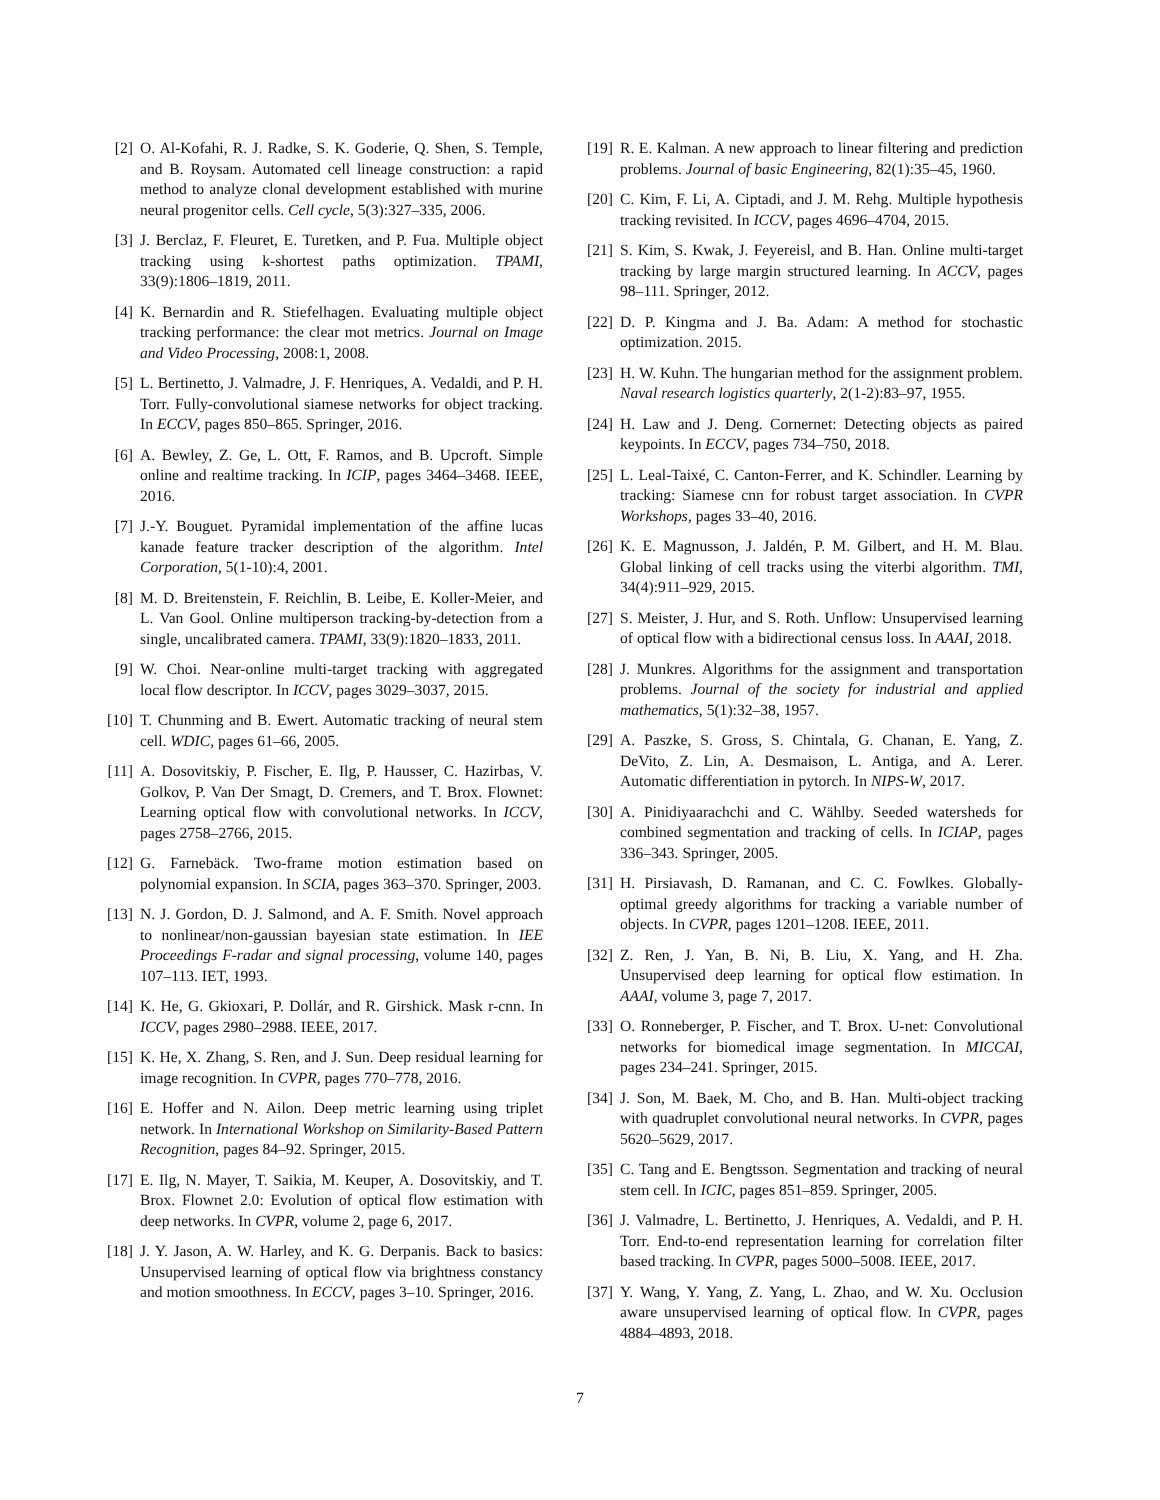[2] O. Al-Kofahi, R. J. Radke, S. K. Goderie, Q. Shen, S. Temple, and B. Roysam. Automated cell lineage construction: a rapid method to analyze clonal development established with murine neural progenitor cells. Cell cycle, 5(3):327–335, 2006.
[3] J. Berclaz, F. Fleuret, E. Turetken, and P. Fua. Multiple object tracking using k-shortest paths optimization. TPAMI, 33(9):1806–1819, 2011.
[4] K. Bernardin and R. Stiefelhagen. Evaluating multiple object tracking performance: the clear mot metrics. Journal on Image and Video Processing, 2008:1, 2008.
[5] L. Bertinetto, J. Valmadre, J. F. Henriques, A. Vedaldi, and P. H. Torr. Fully-convolutional siamese networks for object tracking. In ECCV, pages 850–865. Springer, 2016.
[6] A. Bewley, Z. Ge, L. Ott, F. Ramos, and B. Upcroft. Simple online and realtime tracking. In ICIP, pages 3464–3468. IEEE, 2016.
[7] J.-Y. Bouguet. Pyramidal implementation of the affine lucas kanade feature tracker description of the algorithm. Intel Corporation, 5(1-10):4, 2001.
[8] M. D. Breitenstein, F. Reichlin, B. Leibe, E. Koller-Meier, and L. Van Gool. Online multiperson tracking-by-detection from a single, uncalibrated camera. TPAMI, 33(9):1820–1833, 2011.
[9] W. Choi. Near-online multi-target tracking with aggregated local flow descriptor. In ICCV, pages 3029–3037, 2015.
[10] T. Chunming and B. Ewert. Automatic tracking of neural stem cell. WDIC, pages 61–66, 2005.
[11] A. Dosovitskiy, P. Fischer, E. Ilg, P. Hausser, C. Hazirbas, V. Golkov, P. Van Der Smagt, D. Cremers, and T. Brox. Flownet: Learning optical flow with convolutional networks. In ICCV, pages 2758–2766, 2015.
[12] G. Farnebäck. Two-frame motion estimation based on polynomial expansion. In SCIA, pages 363–370. Springer, 2003.
[13] N. J. Gordon, D. J. Salmond, and A. F. Smith. Novel approach to nonlinear/non-gaussian bayesian state estimation. In IEE Proceedings F-radar and signal processing, volume 140, pages 107–113. IET, 1993.
[14] K. He, G. Gkioxari, P. Dollár, and R. Girshick. Mask r-cnn. In ICCV, pages 2980–2988. IEEE, 2017.
[15] K. He, X. Zhang, S. Ren, and J. Sun. Deep residual learning for image recognition. In CVPR, pages 770–778, 2016.
[16] E. Hoffer and N. Ailon. Deep metric learning using triplet network. In International Workshop on Similarity-Based Pattern Recognition, pages 84–92. Springer, 2015.
[17] E. Ilg, N. Mayer, T. Saikia, M. Keuper, A. Dosovitskiy, and T. Brox. Flownet 2.0: Evolution of optical flow estimation with deep networks. In CVPR, volume 2, page 6, 2017.
[18] J. Y. Jason, A. W. Harley, and K. G. Derpanis. Back to basics: Unsupervised learning of optical flow via brightness constancy and motion smoothness. In ECCV, pages 3–10. Springer, 2016.
[19] R. E. Kalman. A new approach to linear filtering and prediction problems. Journal of basic Engineering, 82(1):35–45, 1960.
[20] C. Kim, F. Li, A. Ciptadi, and J. M. Rehg. Multiple hypothesis tracking revisited. In ICCV, pages 4696–4704, 2015.
[21] S. Kim, S. Kwak, J. Feyereisl, and B. Han. Online multi-target tracking by large margin structured learning. In ACCV, pages 98–111. Springer, 2012.
[22] D. P. Kingma and J. Ba. Adam: A method for stochastic optimization. 2015.
[23] H. W. Kuhn. The hungarian method for the assignment problem. Naval research logistics quarterly, 2(1-2):83–97, 1955.
[24] H. Law and J. Deng. Cornernet: Detecting objects as paired keypoints. In ECCV, pages 734–750, 2018.
[25] L. Leal-Taixé, C. Canton-Ferrer, and K. Schindler. Learning by tracking: Siamese cnn for robust target association. In CVPR Workshops, pages 33–40, 2016.
[26] K. E. Magnusson, J. Jaldén, P. M. Gilbert, and H. M. Blau. Global linking of cell tracks using the viterbi algorithm. TMI, 34(4):911–929, 2015.
[27] S. Meister, J. Hur, and S. Roth. Unflow: Unsupervised learning of optical flow with a bidirectional census loss. In AAAI, 2018.
[28] J. Munkres. Algorithms for the assignment and transportation problems. Journal of the society for industrial and applied mathematics, 5(1):32–38, 1957.
[29] A. Paszke, S. Gross, S. Chintala, G. Chanan, E. Yang, Z. DeVito, Z. Lin, A. Desmaison, L. Antiga, and A. Lerer. Automatic differentiation in pytorch. In NIPS-W, 2017.
[30] A. Pinidiyaarachchi and C. Wählby. Seeded watersheds for combined segmentation and tracking of cells. In ICIAP, pages 336–343. Springer, 2005.
[31] H. Pirsiavash, D. Ramanan, and C. C. Fowlkes. Globally-optimal greedy algorithms for tracking a variable number of objects. In CVPR, pages 1201–1208. IEEE, 2011.
[32] Z. Ren, J. Yan, B. Ni, B. Liu, X. Yang, and H. Zha. Unsupervised deep learning for optical flow estimation. In AAAI, volume 3, page 7, 2017.
[33] O. Ronneberger, P. Fischer, and T. Brox. U-net: Convolutional networks for biomedical image segmentation. In MICCAI, pages 234–241. Springer, 2015.
[34] J. Son, M. Baek, M. Cho, and B. Han. Multi-object tracking with quadruplet convolutional neural networks. In CVPR, pages 5620–5629, 2017.
[35] C. Tang and E. Bengtsson. Segmentation and tracking of neural stem cell. In ICIC, pages 851–859. Springer, 2005.
[36] J. Valmadre, L. Bertinetto, J. Henriques, A. Vedaldi, and P. H. Torr. End-to-end representation learning for correlation filter based tracking. In CVPR, pages 5000–5008. IEEE, 2017.
[37] Y. Wang, Y. Yang, Z. Yang, L. Zhao, and W. Xu. Occlusion aware unsupervised learning of optical flow. In CVPR, pages 4884–4893, 2018.
7